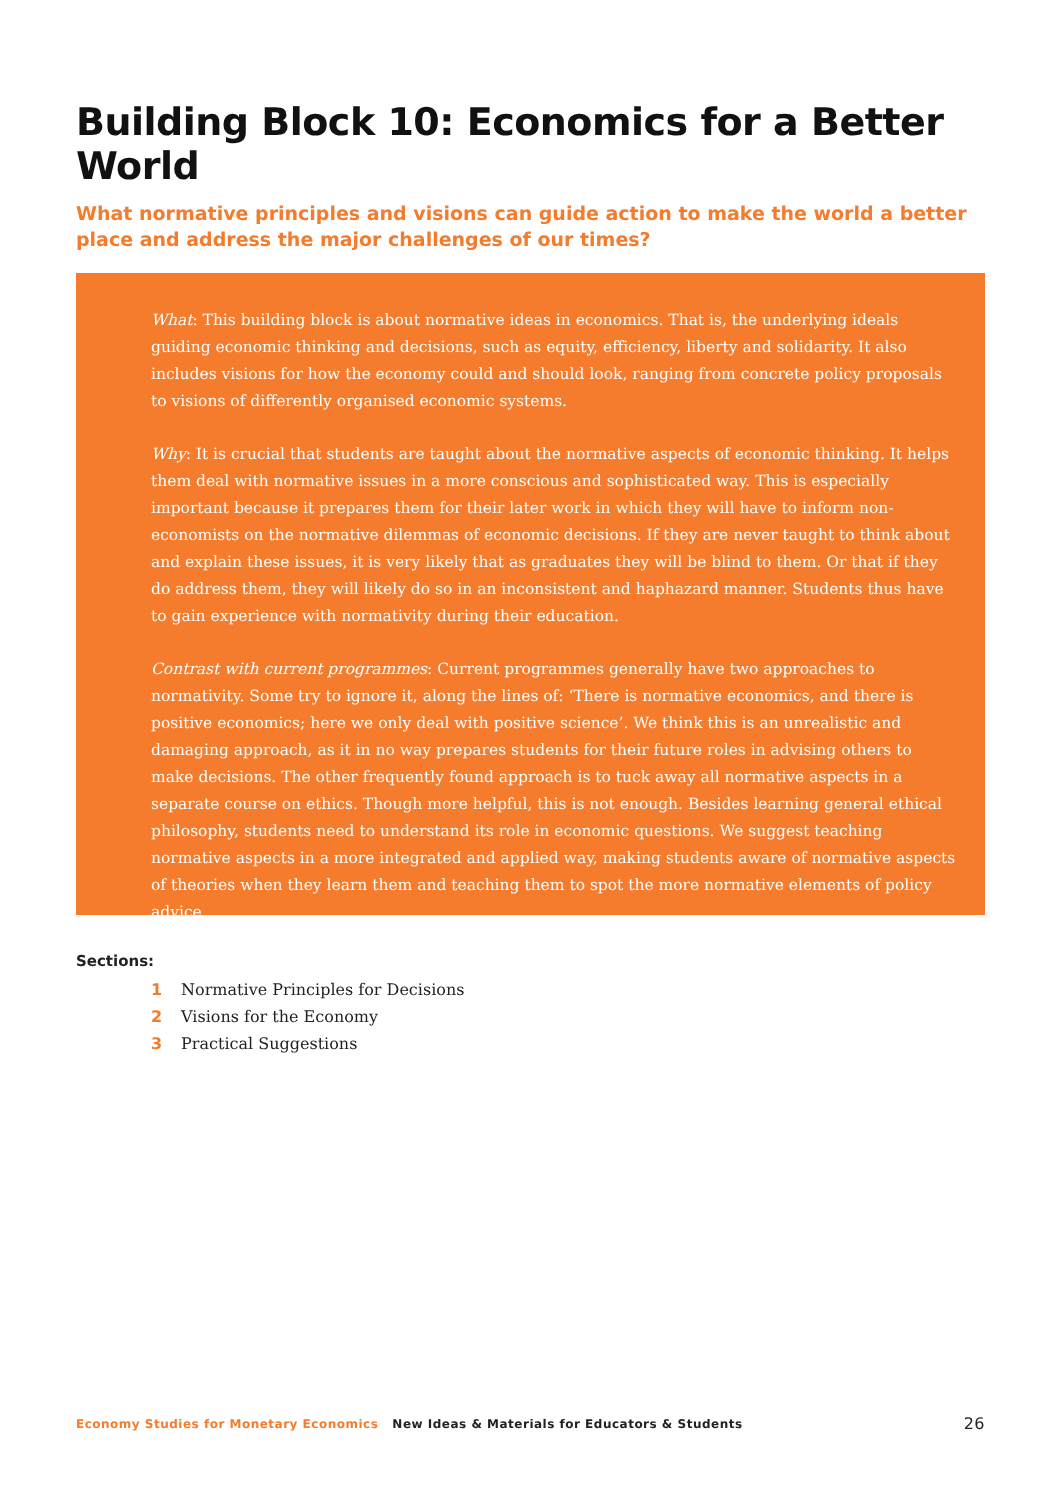Building Block 10: Economics for a Better World
What normative principles and visions can guide action to make the world a better place and address the major challenges of our times?
What: This building block is about normative ideas in economics. That is, the underlying ideals guiding economic thinking and decisions, such as equity, efficiency, liberty and solidarity. It also includes visions for how the economy could and should look, ranging from concrete policy proposals to visions of differently organised economic systems.
Why: It is crucial that students are taught about the normative aspects of economic thinking. It helps them deal with normative issues in a more conscious and sophisticated way. This is especially important because it prepares them for their later work in which they will have to inform non-economists on the normative dilemmas of economic decisions. If they are never taught to think about and explain these issues, it is very likely that as graduates they will be blind to them. Or that if they do address them, they will likely do so in an inconsistent and haphazard manner. Students thus have to gain experience with normativity during their education.
Contrast with current programmes: Current programmes generally have two approaches to normativity. Some try to ignore it, along the lines of: ‘There is normative economics, and there is positive economics; here we only deal with positive science’. We think this is an unrealistic and damaging approach, as it in no way prepares students for their future roles in advising others to make decisions. The other frequently found approach is to tuck away all normative aspects in a separate course on ethics. Though more helpful, this is not enough. Besides learning general ethical philosophy, students need to understand its role in economic questions. We suggest teaching normative aspects in a more integrated and applied way, making students aware of normative aspects of theories when they learn them and teaching them to spot the more normative elements of policy advice.
Sections:
1 Normative Principles for Decisions
2 Visions for the Economy
3 Practical Suggestions
Economy Studies for Monetary Economics New Ideas & Materials for Educators & Students 26